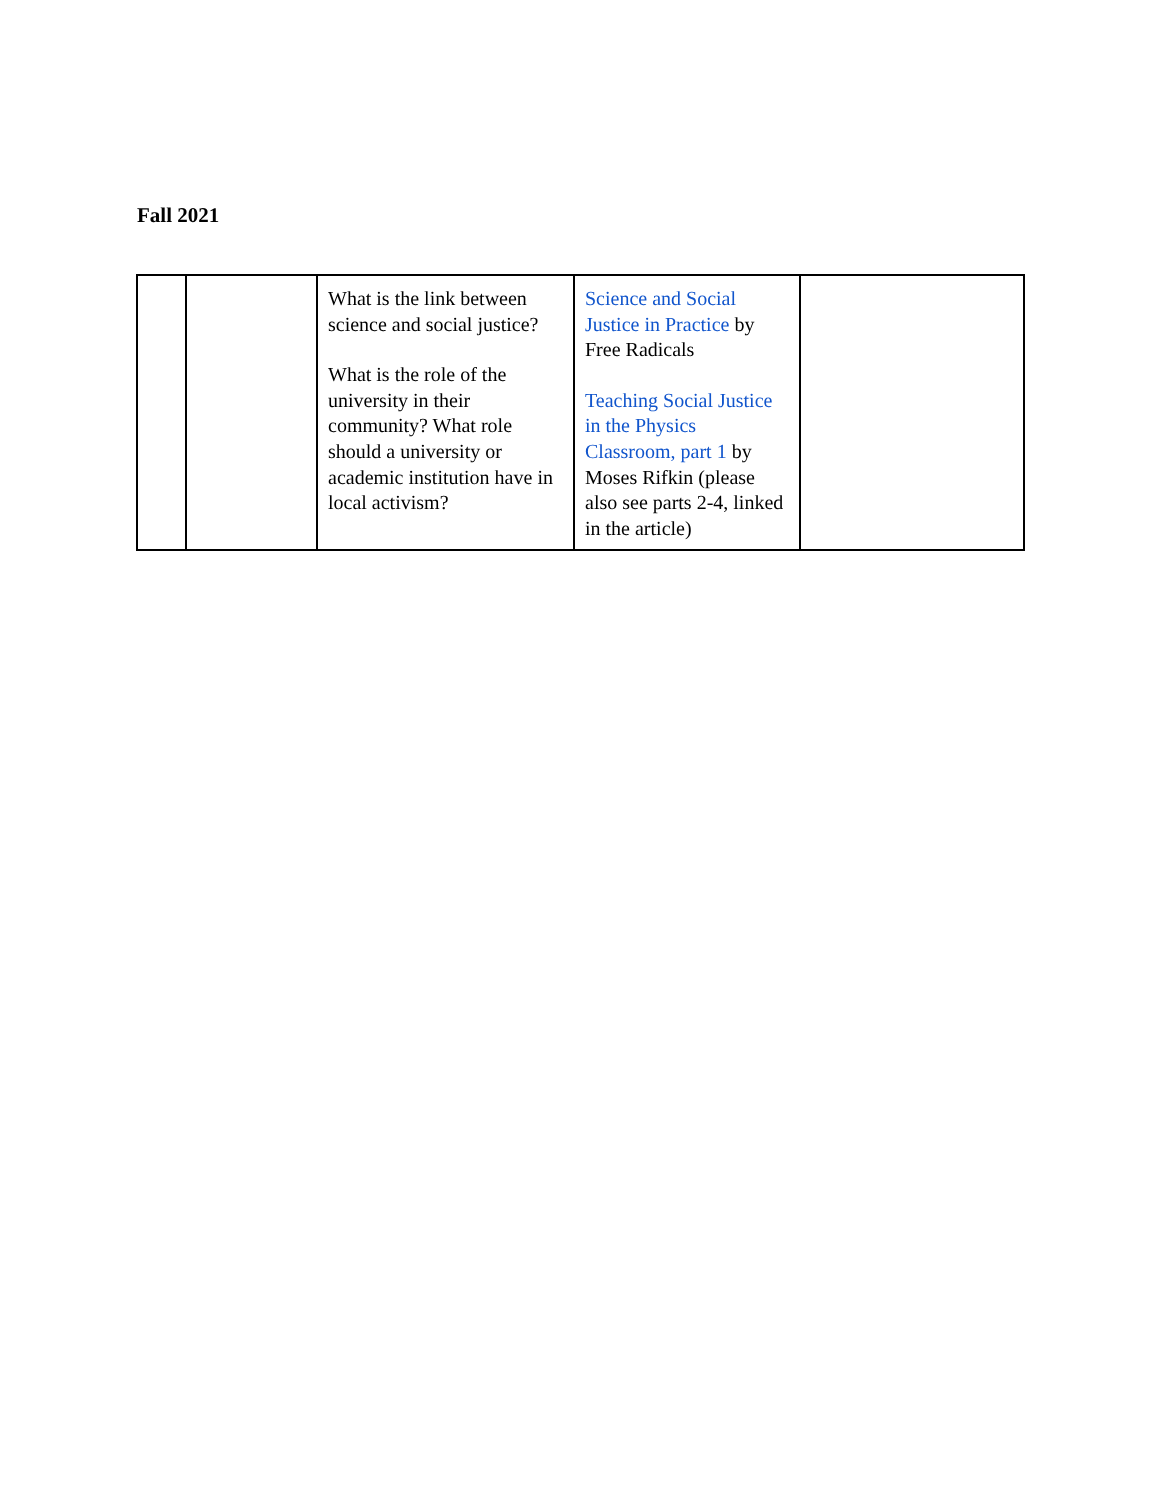Fall 2021
| | | What is the link between science and social justice? What is the role of the university in their community? What role should a university or academic institution have in local activism? | Science and Social Justice in Practice by Free Radicals Teaching Social Justice in the Physics Classroom, part 1 by Moses Rifkin (please also see parts 2-4, linked in the article) | |